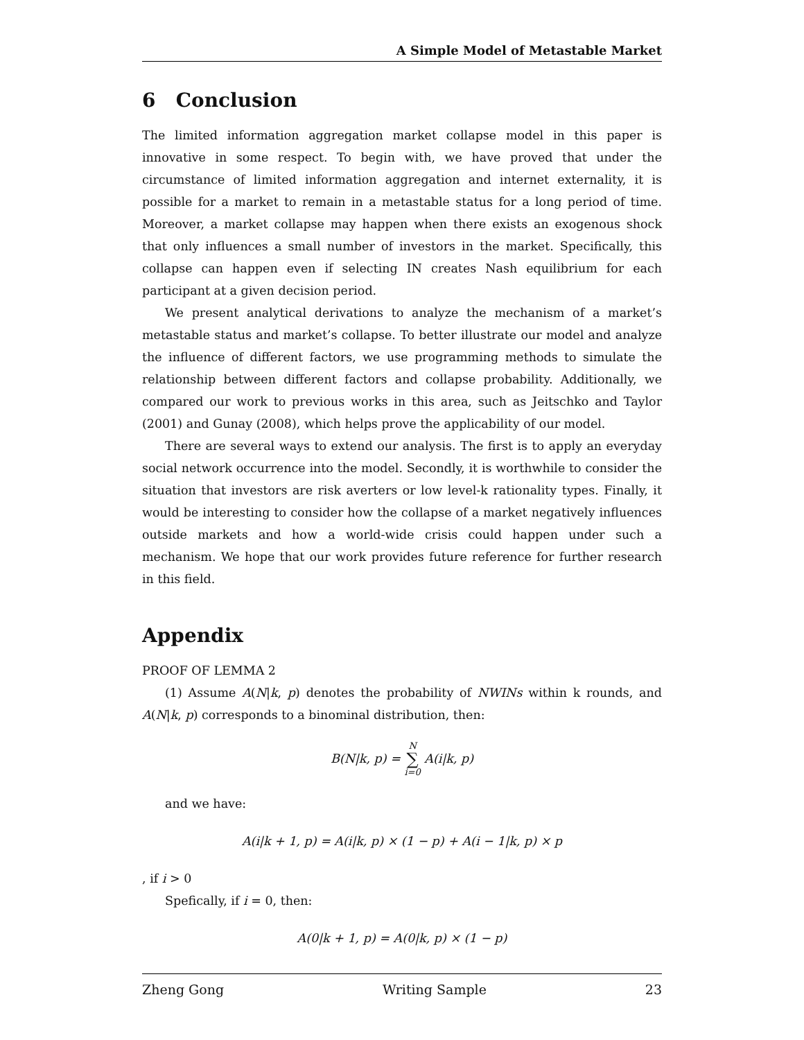A Simple Model of Metastable Market
6 Conclusion
The limited information aggregation market collapse model in this paper is innovative in some respect. To begin with, we have proved that under the circumstance of limited information aggregation and internet externality, it is possible for a market to remain in a metastable status for a long period of time. Moreover, a market collapse may happen when there exists an exogenous shock that only influences a small number of investors in the market. Specifically, this collapse can happen even if selecting IN creates Nash equilibrium for each participant at a given decision period.
We present analytical derivations to analyze the mechanism of a market’s metastable status and market’s collapse. To better illustrate our model and analyze the influence of different factors, we use programming methods to simulate the relationship between different factors and collapse probability. Additionally, we compared our work to previous works in this area, such as Jeitschko and Taylor (2001) and Gunay (2008), which helps prove the applicability of our model.
There are several ways to extend our analysis. The first is to apply an everyday social network occurrence into the model. Secondly, it is worthwhile to consider the situation that investors are risk averters or low level-k rationality types. Finally, it would be interesting to consider how the collapse of a market negatively influences outside markets and how a world-wide crisis could happen under such a mechanism. We hope that our work provides future reference for further research in this field.
Appendix
PROOF OF LEMMA 2
(1) Assume A(N|k, p) denotes the probability of NWINs within k rounds, and A(N|k, p) corresponds to a binominal distribution, then:
B(N|k, p) = N ∑ i=0 A(i|k, p)
and we have:
A(i|k + 1, p) = A(i|k, p) × (1 − p) + A(i − 1|k, p) × p
, if i > 0
Spefically, if i = 0, then:
A(0|k + 1, p) = A(0|k, p) × (1 − p)
Zheng Gong Writing Sample 23